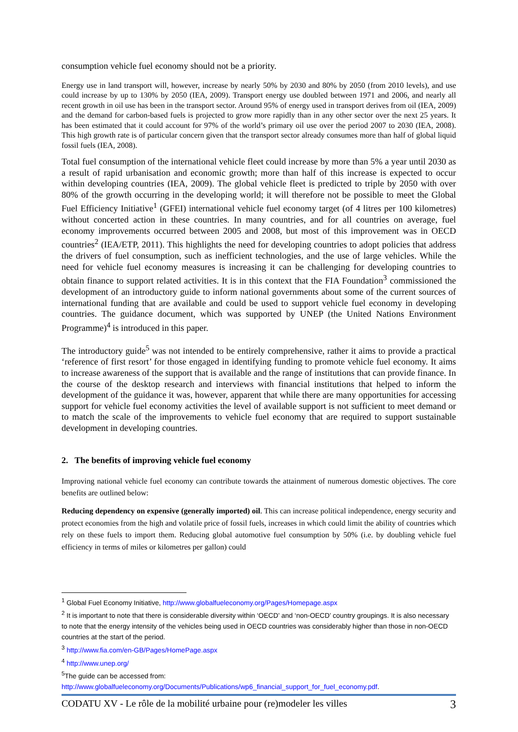consumption vehicle fuel economy should not be a priority.
Energy use in land transport will, however, increase by nearly 50% by 2030 and 80% by 2050 (from 2010 levels), and use could increase by up to 130% by 2050 (IEA, 2009). Transport energy use doubled between 1971 and 2006, and nearly all recent growth in oil use has been in the transport sector. Around 95% of energy used in transport derives from oil (IEA, 2009) and the demand for carbon-based fuels is projected to grow more rapidly than in any other sector over the next 25 years. It has been estimated that it could account for 97% of the world’s primary oil use over the period 2007 to 2030 (IEA, 2008). This high growth rate is of particular concern given that the transport sector already consumes more than half of global liquid fossil fuels (IEA, 2008).
Total fuel consumption of the international vehicle fleet could increase by more than 5% a year until 2030 as a result of rapid urbanisation and economic growth; more than half of this increase is expected to occur within developing countries (IEA, 2009). The global vehicle fleet is predicted to triple by 2050 with over 80% of the growth occurring in the developing world; it will therefore not be possible to meet the Global Fuel Efficiency Initiative<sup>1</sup> (GFEI) international vehicle fuel economy target (of 4 litres per 100 kilometres) without concerted action in these countries. In many countries, and for all countries on average, fuel economy improvements occurred between 2005 and 2008, but most of this improvement was in OECD countries<sup>2</sup> (IEA/ETP, 2011). This highlights the need for developing countries to adopt policies that address the drivers of fuel consumption, such as inefficient technologies, and the use of large vehicles. While the need for vehicle fuel economy measures is increasing it can be challenging for developing countries to obtain finance to support related activities. It is in this context that the FIA Foundation<sup>3</sup> commissioned the development of an introductory guide to inform national governments about some of the current sources of international funding that are available and could be used to support vehicle fuel economy in developing countries. The guidance document, which was supported by UNEP (the United Nations Environment Programme)<sup>4</sup> is introduced in this paper.
The introductory guide<sup>5</sup> was not intended to be entirely comprehensive, rather it aims to provide a practical ‘reference of first resort’ for those engaged in identifying funding to promote vehicle fuel economy. It aims to increase awareness of the support that is available and the range of institutions that can provide finance. In the course of the desktop research and interviews with financial institutions that helped to inform the development of the guidance it was, however, apparent that while there are many opportunities for accessing support for vehicle fuel economy activities the level of available support is not sufficient to meet demand or to match the scale of the improvements to vehicle fuel economy that are required to support sustainable development in developing countries.
2. The benefits of improving vehicle fuel economy
Improving national vehicle fuel economy can contribute towards the attainment of numerous domestic objectives. The core benefits are outlined below:
Reducing dependency on expensive (generally imported) oil. This can increase political independence, energy security and protect economies from the high and volatile price of fossil fuels, increases in which could limit the ability of countries which rely on these fuels to import them. Reducing global automotive fuel consumption by 50% (i.e. by doubling vehicle fuel efficiency in terms of miles or kilometres per gallon) could
<sup>1</sup> Global Fuel Economy Initiative, http://www.globalfueleconomy.org/Pages/Homepage.aspx
<sup>2</sup> It is important to note that there is considerable diversity within ‘OECD’ and ‘non-OECD’ country groupings. It is also necessary to note that the energy intensity of the vehicles being used in OECD countries was considerably higher than those in non-OECD countries at the start of the period.
<sup>3</sup> http://www.fia.com/en-GB/Pages/HomePage.aspx
<sup>4</sup> http://www.unep.org/
<sup>5</sup> The guide can be accessed from:
http://www.globalfueleconomy.org/Documents/Publications/wp6_financial_support_for_fuel_economy.pdf.
CODATU XV - Le rôle de la mobilité urbaine pour (re)modeler les villes 3